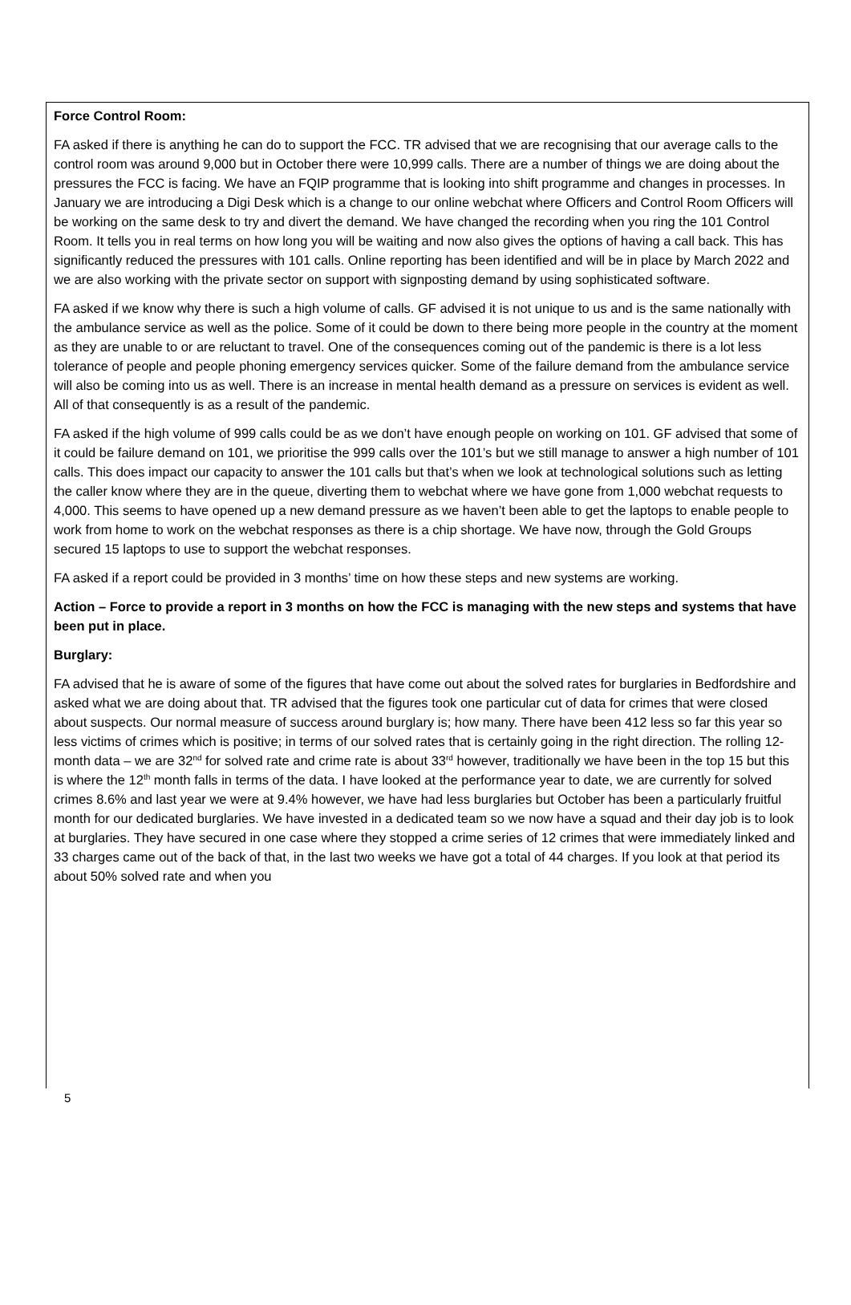Force Control Room:
FA asked if there is anything he can do to support the FCC. TR advised that we are recognising that our average calls to the control room was around 9,000 but in October there were 10,999 calls. There are a number of things we are doing about the pressures the FCC is facing. We have an FQIP programme that is looking into shift programme and changes in processes. In January we are introducing a Digi Desk which is a change to our online webchat where Officers and Control Room Officers will be working on the same desk to try and divert the demand. We have changed the recording when you ring the 101 Control Room. It tells you in real terms on how long you will be waiting and now also gives the options of having a call back. This has significantly reduced the pressures with 101 calls. Online reporting has been identified and will be in place by March 2022 and we are also working with the private sector on support with signposting demand by using sophisticated software.
FA asked if we know why there is such a high volume of calls. GF advised it is not unique to us and is the same nationally with the ambulance service as well as the police. Some of it could be down to there being more people in the country at the moment as they are unable to or are reluctant to travel. One of the consequences coming out of the pandemic is there is a lot less tolerance of people and people phoning emergency services quicker. Some of the failure demand from the ambulance service will also be coming into us as well. There is an increase in mental health demand as a pressure on services is evident as well. All of that consequently is as a result of the pandemic.
FA asked if the high volume of 999 calls could be as we don’t have enough people on working on 101. GF advised that some of it could be failure demand on 101, we prioritise the 999 calls over the 101’s but we still manage to answer a high number of 101 calls. This does impact our capacity to answer the 101 calls but that’s when we look at technological solutions such as letting the caller know where they are in the queue, diverting them to webchat where we have gone from 1,000 webchat requests to 4,000. This seems to have opened up a new demand pressure as we haven’t been able to get the laptops to enable people to work from home to work on the webchat responses as there is a chip shortage. We have now, through the Gold Groups secured 15 laptops to use to support the webchat responses.
FA asked if a report could be provided in 3 months’ time on how these steps and new systems are working.
Action – Force to provide a report in 3 months on how the FCC is managing with the new steps and systems that have been put in place.
Burglary:
FA advised that he is aware of some of the figures that have come out about the solved rates for burglaries in Bedfordshire and asked what we are doing about that. TR advised that the figures took one particular cut of data for crimes that were closed about suspects. Our normal measure of success around burglary is; how many. There have been 412 less so far this year so less victims of crimes which is positive; in terms of our solved rates that is certainly going in the right direction. The rolling 12-month data – we are 32<sup>nd</sup> for solved rate and crime rate is about 33<sup>rd</sup> however, traditionally we have been in the top 15 but this is where the 12<sup>th</sup> month falls in terms of the data. I have looked at the performance year to date, we are currently for solved crimes 8.6% and last year we were at 9.4% however, we have had less burglaries but October has been a particularly fruitful month for our dedicated burglaries. We have invested in a dedicated team so we now have a squad and their day job is to look at burglaries. They have secured in one case where they stopped a crime series of 12 crimes that were immediately linked and 33 charges came out of the back of that, in the last two weeks we have got a total of 44 charges. If you look at that period its about 50% solved rate and when you
5